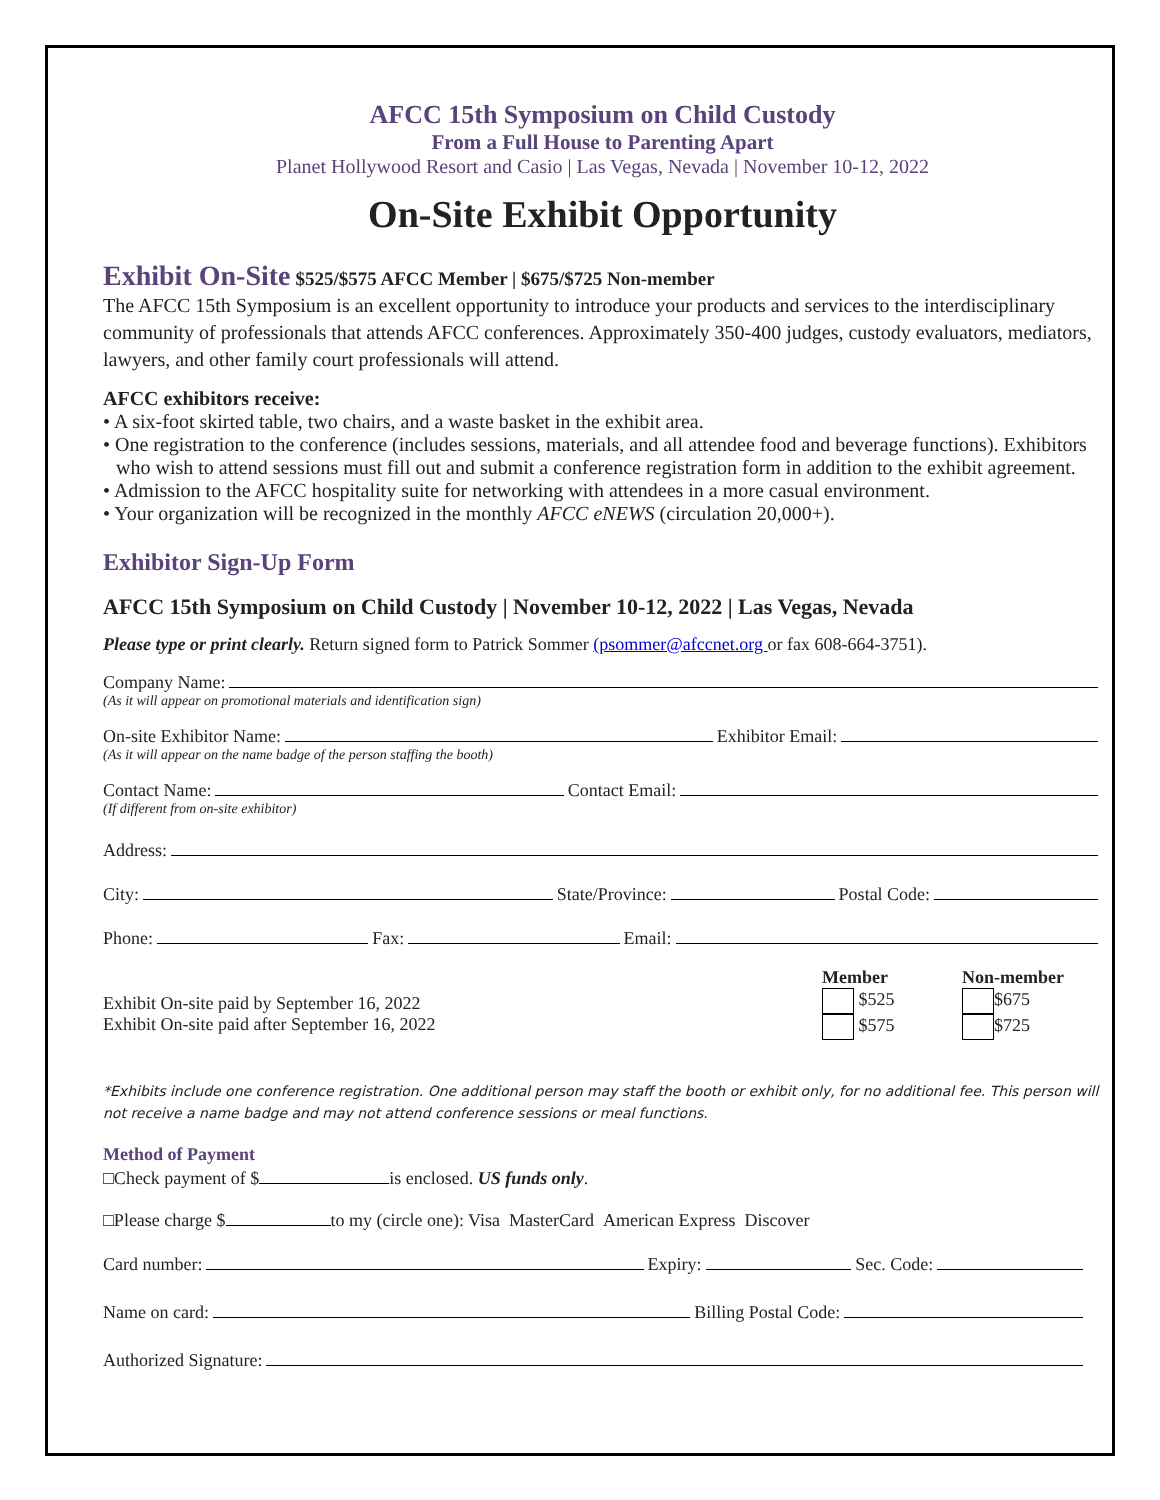AFCC 15th Symposium on Child Custody
From a Full House to Parenting Apart
Planet Hollywood Resort and Casio | Las Vegas, Nevada | November 10-12, 2022
On-Site Exhibit Opportunity
Exhibit On-Site $525/$575 AFCC Member | $675/$725 Non-member
The AFCC 15th Symposium is an excellent opportunity to introduce your products and services to the interdisciplinary community of professionals that attends AFCC conferences. Approximately 350-400 judges, custody evaluators, mediators, lawyers, and other family court professionals will attend.
AFCC exhibitors receive:
• A six-foot skirted table, two chairs, and a waste basket in the exhibit area.
• One registration to the conference (includes sessions, materials, and all attendee food and beverage functions). Exhibitors who wish to attend sessions must fill out and submit a conference registration form in addition to the exhibit agreement.
• Admission to the AFCC hospitality suite for networking with attendees in a more casual environment.
• Your organization will be recognized in the monthly AFCC eNEWS (circulation 20,000+).
Exhibitor Sign-Up Form
AFCC 15th Symposium on Child Custody | November 10-12, 2022 | Las Vegas, Nevada
Please type or print clearly. Return signed form to Patrick Sommer (psommer@afccnet.org or fax 608-664-3751).
Company Name:
(As it will appear on promotional materials and identification sign)
On-site Exhibitor Name: Exhibitor Email:
(As it will appear on the name badge of the person staffing the booth)
Contact Name: Contact Email:
(If different from on-site exhibitor)
Address:
City: State/Province: Postal Code:
Phone: Fax: Email:
Exhibit On-site paid by September 16, 2022
Exhibit On-site paid after September 16, 2022
Member
$525
$575
Non-member
$675
$725
*Exhibits include one conference registration. One additional person may staff the booth or exhibit only, for no additional fee. This person will not receive a name badge and may not attend conference sessions or meal functions.
Method of Payment
□Check payment of $ is enclosed. US funds only.
□Please charge $ to my (circle one): Visa MasterCard American Express Discover
Card number: Expiry: Sec. Code:
Name on card: Billing Postal Code:
Authorized Signature: